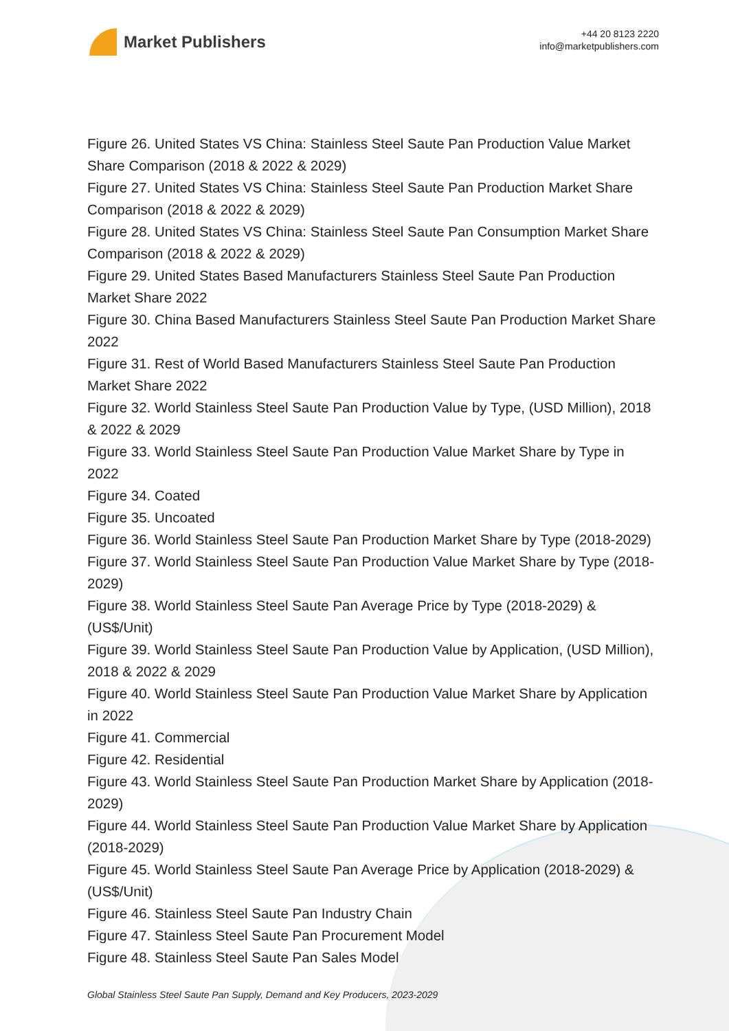Market Publishers
+44 20 8123 2220
info@marketpublishers.com
Figure 26. United States VS China: Stainless Steel Saute Pan Production Value Market Share Comparison (2018 & 2022 & 2029)
Figure 27. United States VS China: Stainless Steel Saute Pan Production Market Share Comparison (2018 & 2022 & 2029)
Figure 28. United States VS China: Stainless Steel Saute Pan Consumption Market Share Comparison (2018 & 2022 & 2029)
Figure 29. United States Based Manufacturers Stainless Steel Saute Pan Production Market Share 2022
Figure 30. China Based Manufacturers Stainless Steel Saute Pan Production Market Share 2022
Figure 31. Rest of World Based Manufacturers Stainless Steel Saute Pan Production Market Share 2022
Figure 32. World Stainless Steel Saute Pan Production Value by Type, (USD Million), 2018 & 2022 & 2029
Figure 33. World Stainless Steel Saute Pan Production Value Market Share by Type in 2022
Figure 34. Coated
Figure 35. Uncoated
Figure 36. World Stainless Steel Saute Pan Production Market Share by Type (2018-2029)
Figure 37. World Stainless Steel Saute Pan Production Value Market Share by Type (2018-2029)
Figure 38. World Stainless Steel Saute Pan Average Price by Type (2018-2029) & (US$/Unit)
Figure 39. World Stainless Steel Saute Pan Production Value by Application, (USD Million), 2018 & 2022 & 2029
Figure 40. World Stainless Steel Saute Pan Production Value Market Share by Application in 2022
Figure 41. Commercial
Figure 42. Residential
Figure 43. World Stainless Steel Saute Pan Production Market Share by Application (2018-2029)
Figure 44. World Stainless Steel Saute Pan Production Value Market Share by Application (2018-2029)
Figure 45. World Stainless Steel Saute Pan Average Price by Application (2018-2029) & (US$/Unit)
Figure 46. Stainless Steel Saute Pan Industry Chain
Figure 47. Stainless Steel Saute Pan Procurement Model
Figure 48. Stainless Steel Saute Pan Sales Model
Global Stainless Steel Saute Pan Supply, Demand and Key Producers, 2023-2029